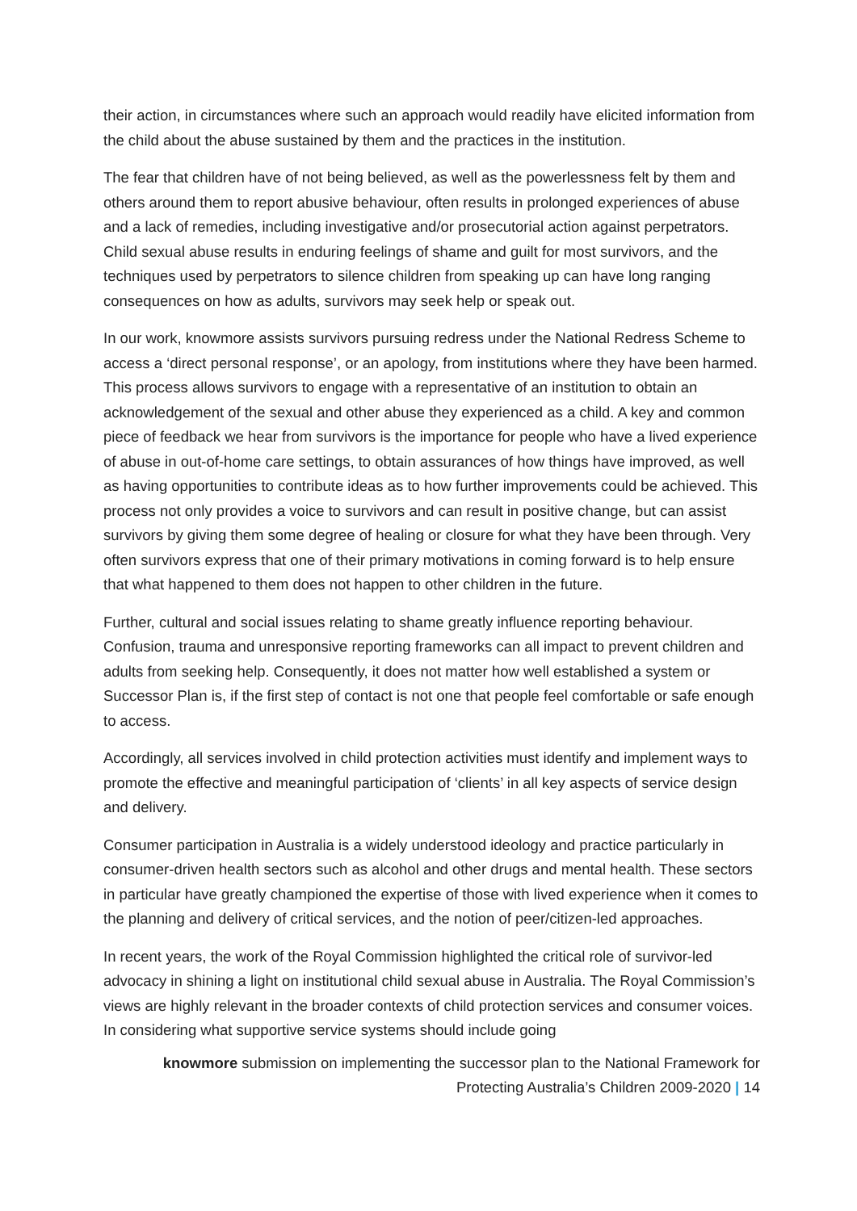their action, in circumstances where such an approach would readily have elicited information from the child about the abuse sustained by them and the practices in the institution.
The fear that children have of not being believed, as well as the powerlessness felt by them and others around them to report abusive behaviour, often results in prolonged experiences of abuse and a lack of remedies, including investigative and/or prosecutorial action against perpetrators. Child sexual abuse results in enduring feelings of shame and guilt for most survivors, and the techniques used by perpetrators to silence children from speaking up can have long ranging consequences on how as adults, survivors may seek help or speak out.
In our work, knowmore assists survivors pursuing redress under the National Redress Scheme to access a ‘direct personal response’, or an apology, from institutions where they have been harmed. This process allows survivors to engage with a representative of an institution to obtain an acknowledgement of the sexual and other abuse they experienced as a child. A key and common piece of feedback we hear from survivors is the importance for people who have a lived experience of abuse in out-of-home care settings, to obtain assurances of how things have improved, as well as having opportunities to contribute ideas as to how further improvements could be achieved. This process not only provides a voice to survivors and can result in positive change, but can assist survivors by giving them some degree of healing or closure for what they have been through. Very often survivors express that one of their primary motivations in coming forward is to help ensure that what happened to them does not happen to other children in the future.
Further, cultural and social issues relating to shame greatly influence reporting behaviour. Confusion, trauma and unresponsive reporting frameworks can all impact to prevent children and adults from seeking help. Consequently, it does not matter how well established a system or Successor Plan is, if the first step of contact is not one that people feel comfortable or safe enough to access.
Accordingly, all services involved in child protection activities must identify and implement ways to promote the effective and meaningful participation of ‘clients’ in all key aspects of service design and delivery.
Consumer participation in Australia is a widely understood ideology and practice particularly in consumer-driven health sectors such as alcohol and other drugs and mental health. These sectors in particular have greatly championed the expertise of those with lived experience when it comes to the planning and delivery of critical services, and the notion of peer/citizen-led approaches.
In recent years, the work of the Royal Commission highlighted the critical role of survivor-led advocacy in shining a light on institutional child sexual abuse in Australia. The Royal Commission’s views are highly relevant in the broader contexts of child protection services and consumer voices. In considering what supportive service systems should include going
knowmore submission on implementing the successor plan to the National Framework for
Protecting Australia’s Children 2009-2020 | 14